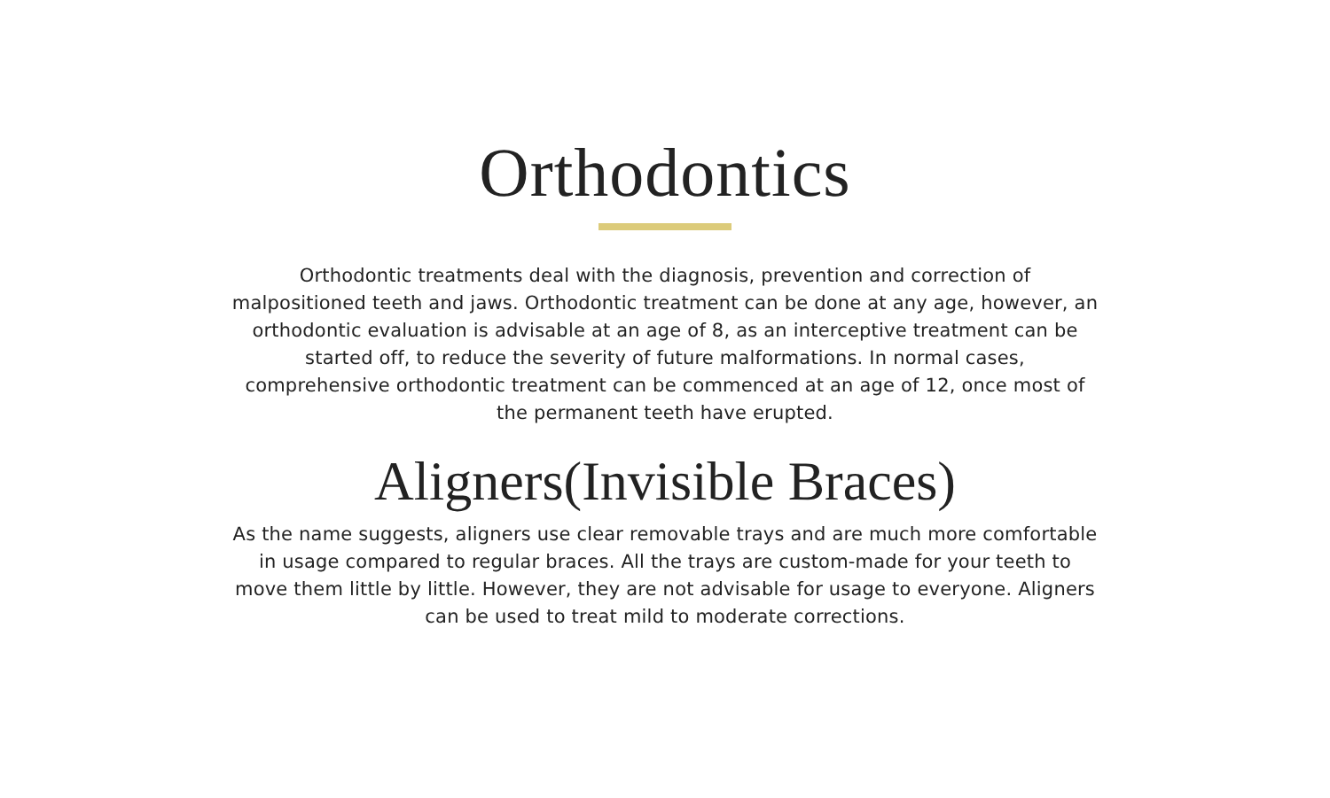Orthodontics
Orthodontic treatments deal with the diagnosis, prevention and correction of malpositioned teeth and jaws. Orthodontic treatment can be done at any age, however, an orthodontic evaluation is advisable at an age of 8, as an interceptive treatment can be started off, to reduce the severity of future malformations. In normal cases, comprehensive orthodontic treatment can be commenced at an age of 12, once most of the permanent teeth have erupted.
Aligners(Invisible Braces)
As the name suggests, aligners use clear removable trays and are much more comfortable in usage compared to regular braces. All the trays are custom-made for your teeth to move them little by little. However, they are not advisable for usage to everyone. Aligners can be used to treat mild to moderate corrections.